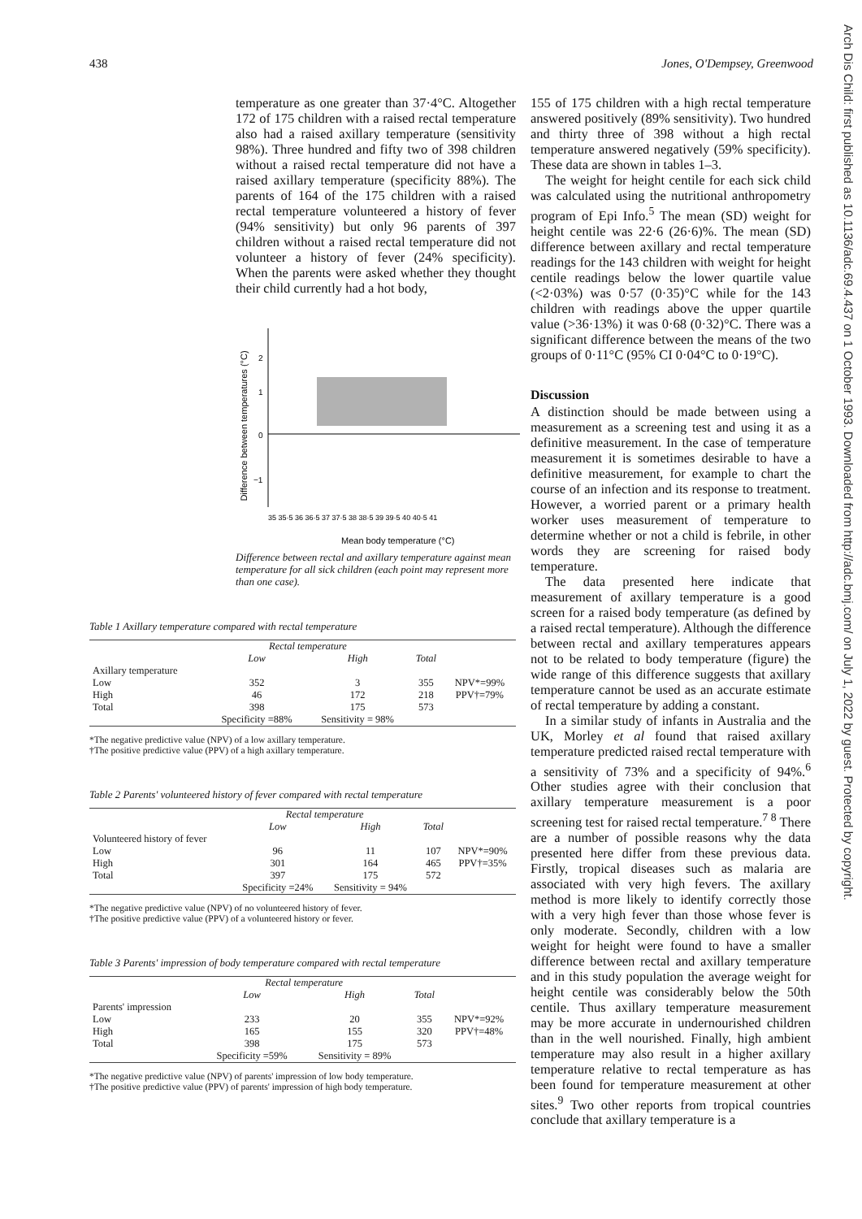438 Jones, O'Dempsey, Greenwood
temperature as one greater than 37·4°C. Altogether 172 of 175 children with a raised rectal temperature also had a raised axillary temperature (sensitivity 98%). Three hundred and fifty two of 398 children without a raised rectal temperature did not have a raised axillary temperature (specificity 88%). The parents of 164 of the 175 children with a raised rectal temperature volunteered a history of fever (94% sensitivity) but only 96 parents of 397 children without a raised rectal temperature did not volunteer a history of fever (24% specificity). When the parents were asked whether they thought their child currently had a hot body,
Difference between temperatures (°C)
2
1
0
−1
35 35·5 36 36·5 37 37·5 38 38·5 39 39·5 40 40·5 41
Mean body temperature (°C)
Difference between rectal and axillary temperature against mean temperature for all sick children (each point may represent more than one case).
Table 1 Axillary temperature compared with rectal temperature
| | Rectal temperature | | | |
| --- | --- | --- | --- | --- |
| | Low | High | Total | |
| Axillary temperature | | | | |
| Low | 352 | 3 | 355 | NPV*=99% |
| High | 46 | 172 | 218 | PPV†=79% |
| Total | 398 | 175 | 573 | |
| | Specificity =88% | Sensitivity = 98% | | |
*The negative predictive value (NPV) of a low axillary temperature.
†The positive predictive value (PPV) of a high axillary temperature.
Table 2 Parents' volunteered history of fever compared with rectal temperature
| | Rectal temperature | | | |
| --- | --- | --- | --- | --- |
| | Low | High | Total | |
| Volunteered history of fever | | | | |
| Low | 96 | 11 | 107 | NPV*=90% |
| High | 301 | 164 | 465 | PPV†=35% |
| Total | 397 | 175 | 572 | |
| | Specificity =24% | Sensitivity = 94% | | |
*The negative predictive value (NPV) of no volunteered history of fever.
†The positive predictive value (PPV) of a volunteered history or fever.
Table 3 Parents' impression of body temperature compared with rectal temperature
| | Rectal temperature | | | |
| --- | --- | --- | --- | --- |
| | Low | High | Total | |
| Parents' impression | | | | |
| Low | 233 | 20 | 355 | NPV*=92% |
| High | 165 | 155 | 320 | PPV†=48% |
| Total | 398 | 175 | 573 | |
| | Specificity =59% | Sensitivity = 89% | | |
*The negative predictive value (NPV) of parents' impression of low body temperature.
†The positive predictive value (PPV) of parents' impression of high body temperature.
155 of 175 children with a high rectal temperature answered positively (89% sensitivity). Two hundred and thirty three of 398 without a high rectal temperature answered negatively (59% specificity). These data are shown in tables 1–3.
The weight for height centile for each sick child was calculated using the nutritional anthropometry program of Epi Info.<sup>5</sup> The mean (SD) weight for height centile was 22·6 (26·6)%. The mean (SD) difference between axillary and rectal temperature readings for the 143 children with weight for height centile readings below the lower quartile value (<2·03%) was 0·57 (0·35)°C while for the 143 children with readings above the upper quartile value (>36·13%) it was 0·68 (0·32)°C. There was a significant difference between the means of the two groups of 0·11°C (95% CI 0·04°C to 0·19°C).
Discussion
A distinction should be made between using a measurement as a screening test and using it as a definitive measurement. In the case of temperature measurement it is sometimes desirable to have a definitive measurement, for example to chart the course of an infection and its response to treatment. However, a worried parent or a primary health worker uses measurement of temperature to determine whether or not a child is febrile, in other words they are screening for raised body temperature.
The data presented here indicate that measurement of axillary temperature is a good screen for a raised body temperature (as defined by a raised rectal temperature). Although the difference between rectal and axillary temperatures appears not to be related to body temperature (figure) the wide range of this difference suggests that axillary temperature cannot be used as an accurate estimate of rectal temperature by adding a constant.
In a similar study of infants in Australia and the UK, Morley et al found that raised axillary temperature predicted raised rectal temperature with a sensitivity of 73% and a specificity of 94%.<sup>6</sup> Other studies agree with their conclusion that axillary temperature measurement is a poor screening test for raised rectal temperature.<sup>7 8</sup> There are a number of possible reasons why the data presented here differ from these previous data. Firstly, tropical diseases such as malaria are associated with very high fevers. The axillary method is more likely to identify correctly those with a very high fever than those whose fever is only moderate. Secondly, children with a low weight for height were found to have a smaller difference between rectal and axillary temperature and in this study population the average weight for height centile was considerably below the 50th centile. Thus axillary temperature measurement may be more accurate in undernourished children than in the well nourished. Finally, high ambient temperature may also result in a higher axillary temperature relative to rectal temperature as has been found for temperature measurement at other sites.<sup>9</sup> Two other reports from tropical countries conclude that axillary temperature is a
Arch Dis Child: first published as 10.1136/adc.69.4.437 on 1 October 1993. Downloaded from http://adc.bmj.com/ on July 1, 2022 by guest. Protected by copyright.